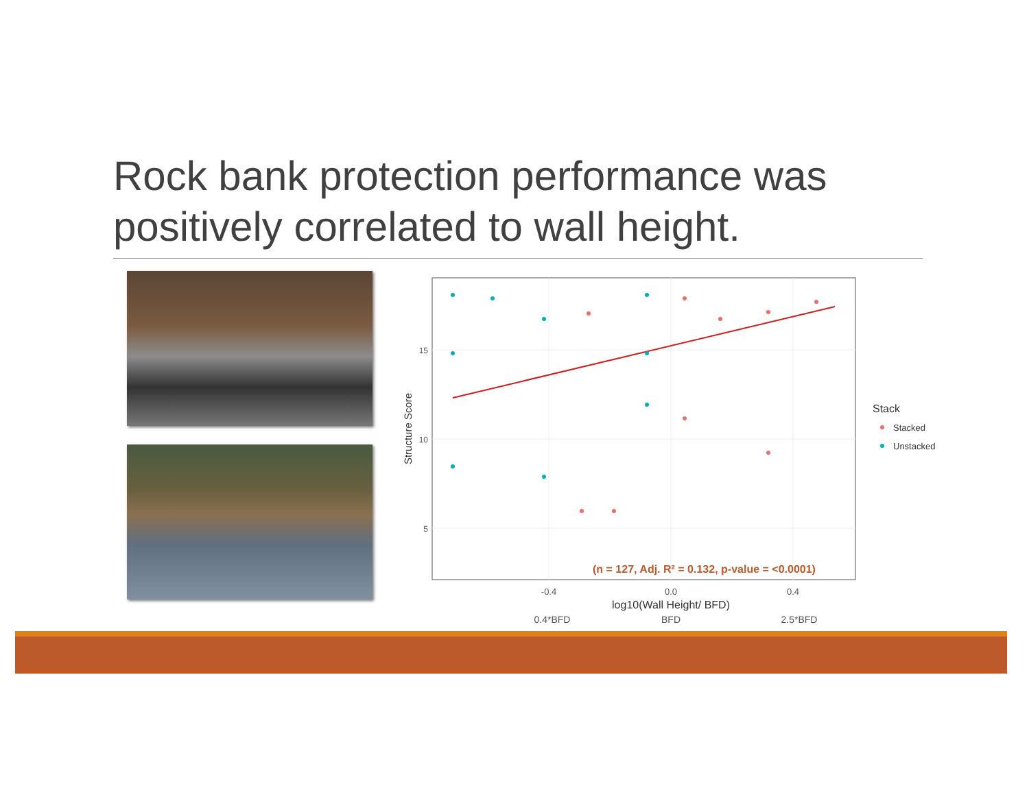Rock bank protection performance was positively correlated to wall height.
15
10
5
-0.4
0.0
0.4
log10(Wall Height/ BFD)
0.4*BFD
BFD
2.5*BFD
Structure Score
(n = 127, Adj. R² = 0.132, p-value = <0.0001)
Stack
Stacked
Unstacked